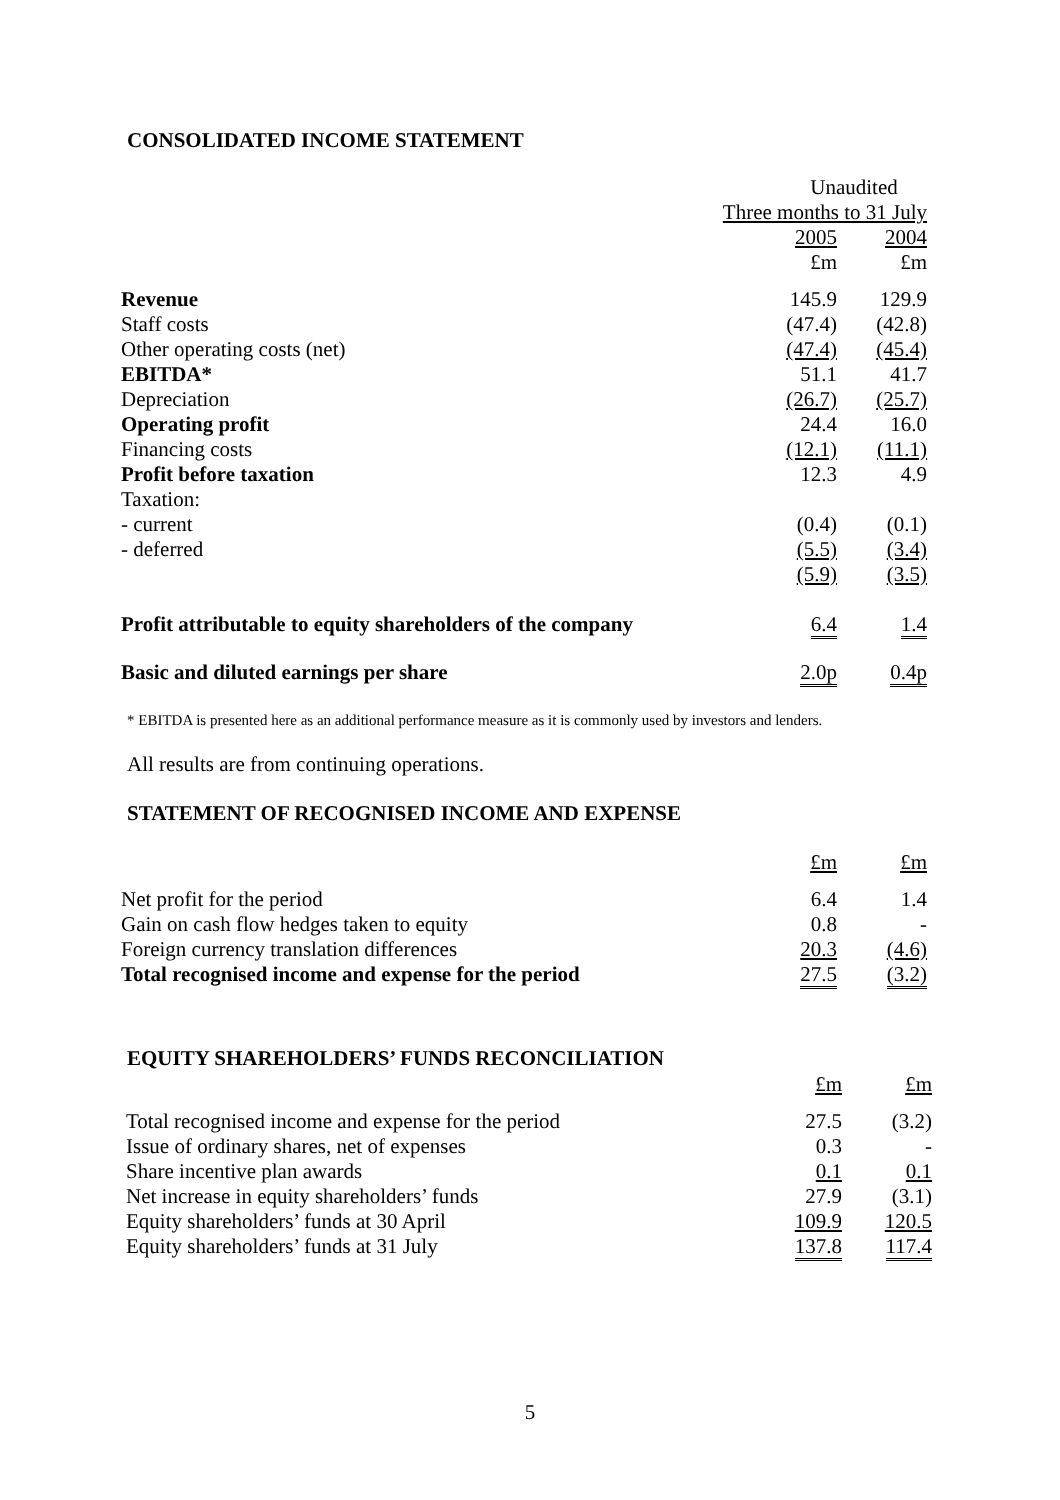CONSOLIDATED INCOME STATEMENT
| | Unaudited | |
| | Three months to 31 July | |
| | 2005 | 2004 |
| | £m | £m |
| Revenue | 145.9 | 129.9 |
| Staff costs | (47.4) | (42.8) |
| Other operating costs (net) | (47.4) | (45.4) |
| EBITDA* | 51.1 | 41.7 |
| Depreciation | (26.7) | (25.7) |
| Operating profit | 24.4 | 16.0 |
| Financing costs | (12.1) | (11.1) |
| Profit before taxation | 12.3 | 4.9 |
| Taxation: | | |
| - current | (0.4) | (0.1) |
| - deferred | (5.5) | (3.4) |
| | (5.9) | (3.5) |
| Profit attributable to equity shareholders of the company | 6.4 | 1.4 |
| Basic and diluted earnings per share | 2.0p | 0.4p |
* EBITDA is presented here as an additional performance measure as it is commonly used by investors and lenders.
All results are from continuing operations.
STATEMENT OF RECOGNISED INCOME AND EXPENSE
| | £m | £m |
| Net profit for the period | 6.4 | 1.4 |
| Gain on cash flow hedges taken to equity | 0.8 | - |
| Foreign currency translation differences | 20.3 | (4.6) |
| Total recognised income and expense for the period | 27.5 | (3.2) |
EQUITY SHAREHOLDERS’ FUNDS RECONCILIATION
| | £m | £m |
| Total recognised income and expense for the period | 27.5 | (3.2) |
| Issue of ordinary shares, net of expenses | 0.3 | - |
| Share incentive plan awards | 0.1 | 0.1 |
| Net increase in equity shareholders’ funds | 27.9 | (3.1) |
| Equity shareholders’ funds at 30 April | 109.9 | 120.5 |
| Equity shareholders’ funds at 31 July | 137.8 | 117.4 |
5